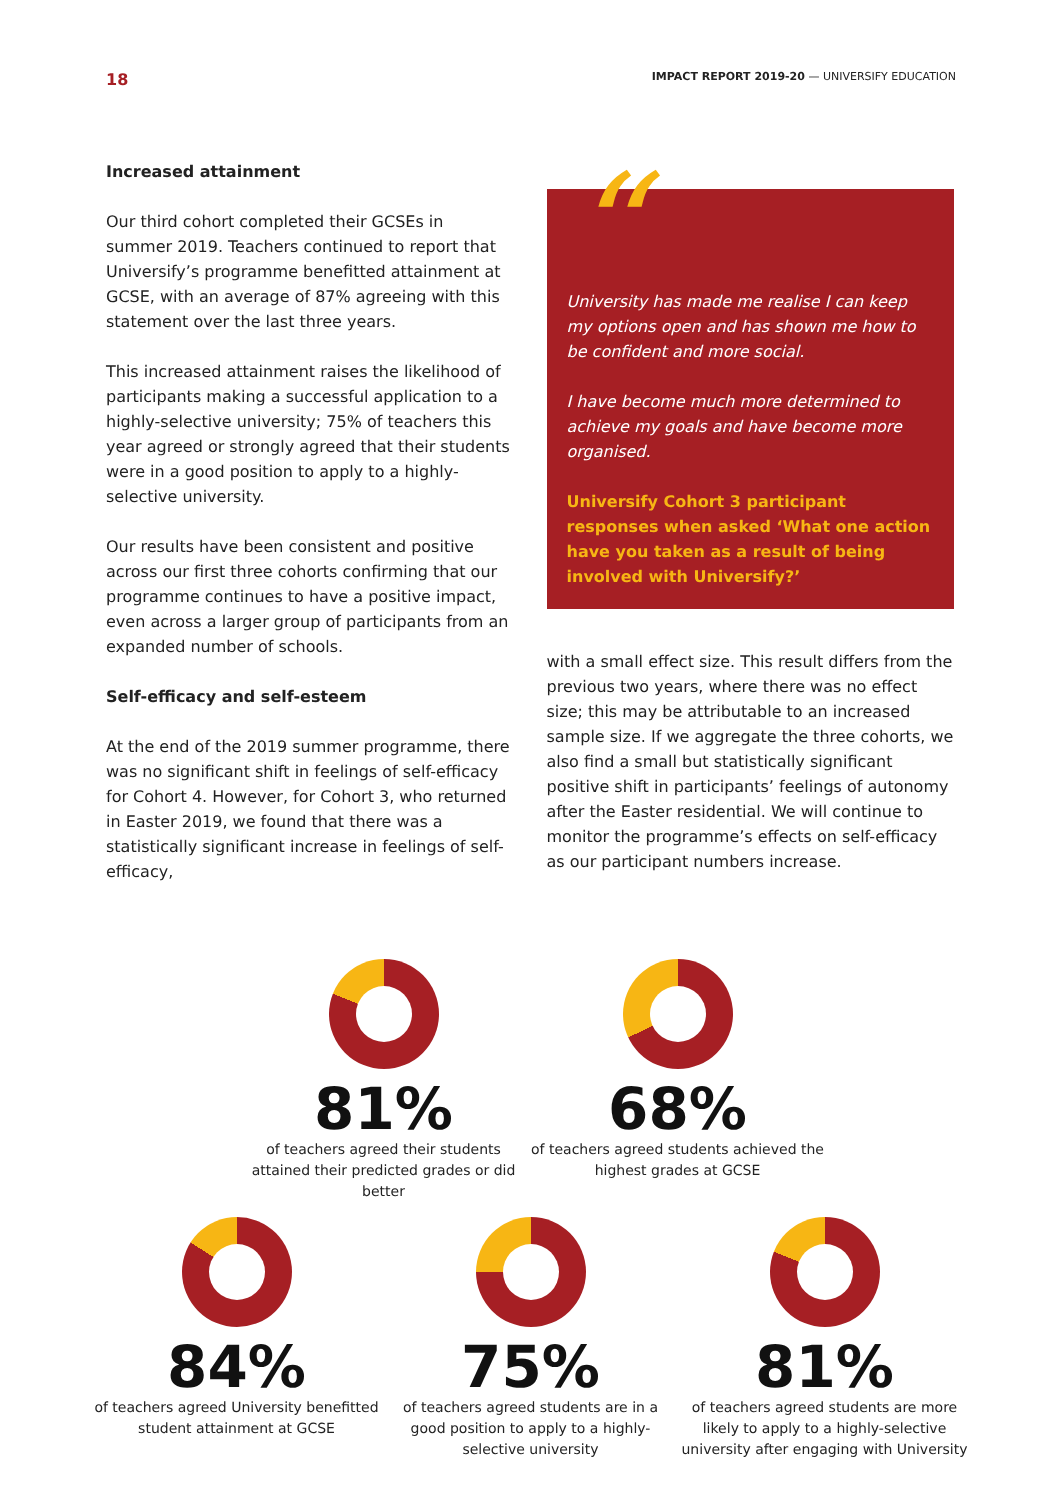18 IMPACT REPORT 2019-20 — UNIVERSIFY EDUCATION
Increased attainment
Our third cohort completed their GCSEs in summer 2019. Teachers continued to report that Universify’s programme benefitted attainment at GCSE, with an average of 87% agreeing with this statement over the last three years.
This increased attainment raises the likelihood of participants making a successful application to a highly-selective university; 75% of teachers this year agreed or strongly agreed that their students were in a good position to apply to a highly-selective university.
Our results have been consistent and positive across our first three cohorts confirming that our programme continues to have a positive impact, even across a larger group of participants from an expanded number of schools.
Self-efficacy and self-esteem
At the end of the 2019 summer programme, there was no significant shift in feelings of self-efficacy for Cohort 4. However, for Cohort 3, who returned in Easter 2019, we found that there was a statistically significant increase in feelings of self-efficacy,
“
University has made me realise I can keep my options open and has shown me how to be confident and more social.
I have become much more determined to achieve my goals and have become more organised.
Universify Cohort 3 participant responses when asked ‘What one action have you taken as a result of being involved with Universify?’
with a small effect size. This result differs from the previous two years, where there was no effect size; this may be attributable to an increased sample size. If we aggregate the three cohorts, we also find a small but statistically significant positive shift in participants’ feelings of autonomy after the Easter residential. We will continue to monitor the programme’s effects on self-efficacy as our participant numbers increase.
81%
of teachers agreed their students attained their predicted grades or did better
68%
of teachers agreed students achieved the highest grades at GCSE
84%
of teachers agreed University benefitted student attainment at GCSE
75%
of teachers agreed students are in a good position to apply to a highly-selective university
81%
of teachers agreed students are more likely to apply to a highly-selective university after engaging with University